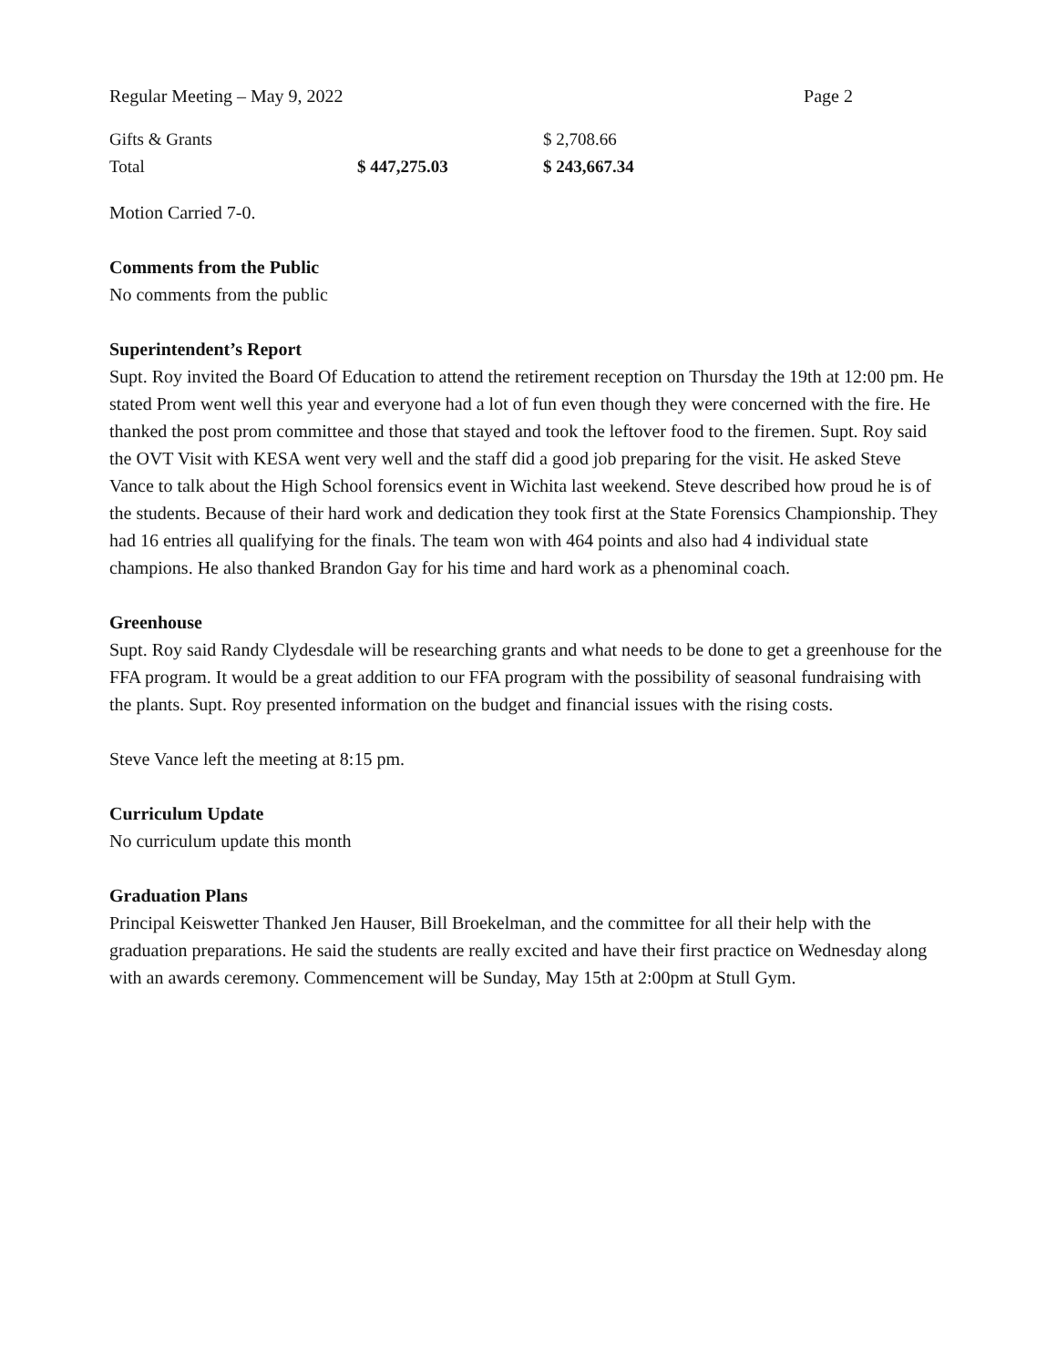Regular Meeting – May 9, 2022 Page 2
| Gifts & Grants | | $ 2,708.66 |
| Total | $ 447,275.03 | $ 243,667.34 |
Motion Carried 7-0.
Comments from the Public
No comments from the public
Superintendent’s Report
Supt. Roy invited the Board Of Education to attend the retirement reception on Thursday the 19th at 12:00 pm. He stated Prom went well this year and everyone had a lot of fun even though they were concerned with the fire. He thanked the post prom committee and those that stayed and took the leftover food to the firemen. Supt. Roy said the OVT Visit with KESA went very well and the staff did a good job preparing for the visit. He asked Steve Vance to talk about the High School forensics event in Wichita last weekend. Steve described how proud he is of the students. Because of their hard work and dedication they took first at the State Forensics Championship. They had 16 entries all qualifying for the finals. The team won with 464 points and also had 4 individual state champions. He also thanked Brandon Gay for his time and hard work as a phenominal coach.
Greenhouse
Supt. Roy said Randy Clydesdale will be researching grants and what needs to be done to get a greenhouse for the FFA program. It would be a great addition to our FFA program with the possibility of seasonal fundraising with the plants. Supt. Roy presented information on the budget and financial issues with the rising costs.
Steve Vance left the meeting at 8:15 pm.
Curriculum Update
No curriculum update this month
Graduation Plans
Principal Keiswetter Thanked Jen Hauser, Bill Broekelman, and the committee for all their help with the graduation preparations. He said the students are really excited and have their first practice on Wednesday along with an awards ceremony. Commencement will be Sunday, May 15th at 2:00pm at Stull Gym.